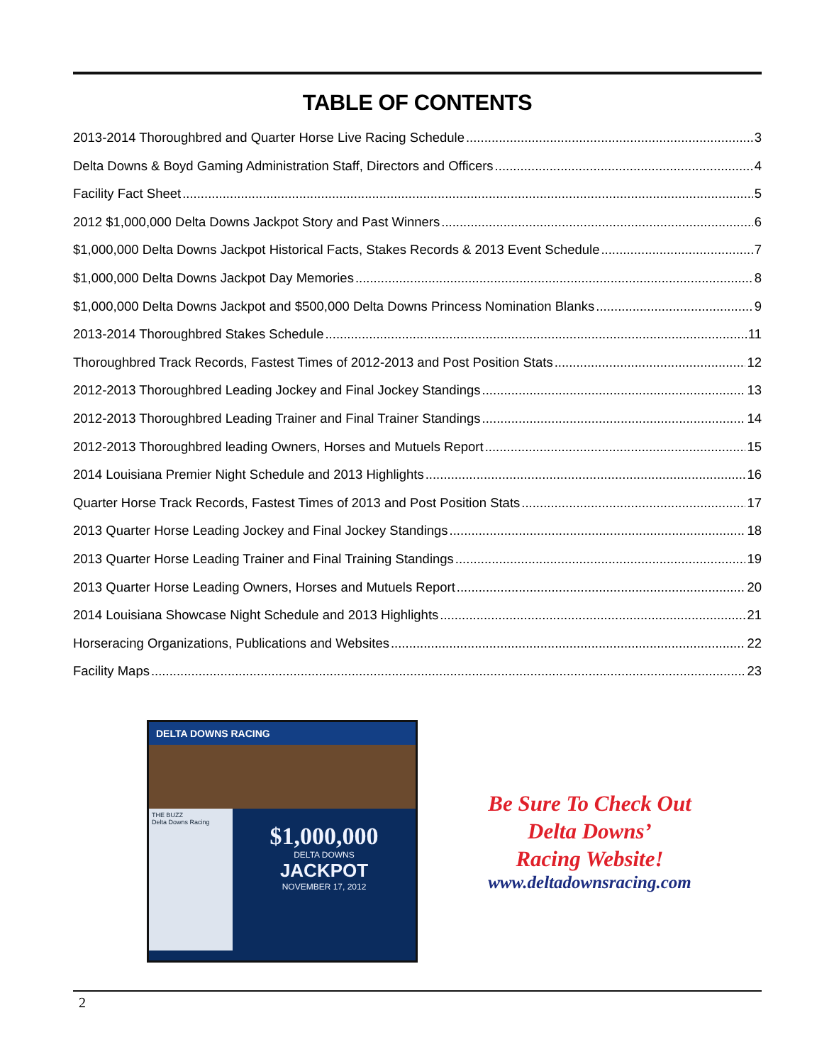TABLE OF CONTENTS
2013-2014 Thoroughbred and Quarter Horse Live Racing Schedule 3
Delta Downs & Boyd Gaming Administration Staff, Directors and Officers 4
Facility Fact Sheet 5
2012 $1,000,000 Delta Downs Jackpot Story and Past Winners 6
$1,000,000 Delta Downs Jackpot Historical Facts, Stakes Records & 2013 Event Schedule 7
$1,000,000 Delta Downs Jackpot Day Memories 8
$1,000,000 Delta Downs Jackpot and $500,000 Delta Downs Princess Nomination Blanks 9
2013-2014 Thoroughbred Stakes Schedule 11
Thoroughbred Track Records, Fastest Times of 2012-2013 and Post Position Stats 12
2012-2013 Thoroughbred Leading Jockey and Final Jockey Standings 13
2012-2013 Thoroughbred Leading Trainer and Final Trainer Standings 14
2012-2013 Thoroughbred leading Owners, Horses and Mutuels Report 15
2014 Louisiana Premier Night Schedule and 2013 Highlights 16
Quarter Horse Track Records, Fastest Times of 2013 and Post Position Stats 17
2013 Quarter Horse Leading Jockey and Final Jockey Standings 18
2013 Quarter Horse Leading Trainer and Final Training Standings 19
2013 Quarter Horse Leading Owners, Horses and Mutuels Report 20
2014 Louisiana Showcase Night Schedule and 2013 Highlights 21
Horseracing Organizations, Publications and Websites 22
Facility Maps 23
DELTA DOWNS RACING
THE BUZZ
Delta Downs Racing
$1,000,000
DELTA DOWNS
JACKPOT
NOVEMBER 17, 2012
Be Sure To Check Out
Delta Downs’
Racing Website!
www.deltadownsracing.com
2